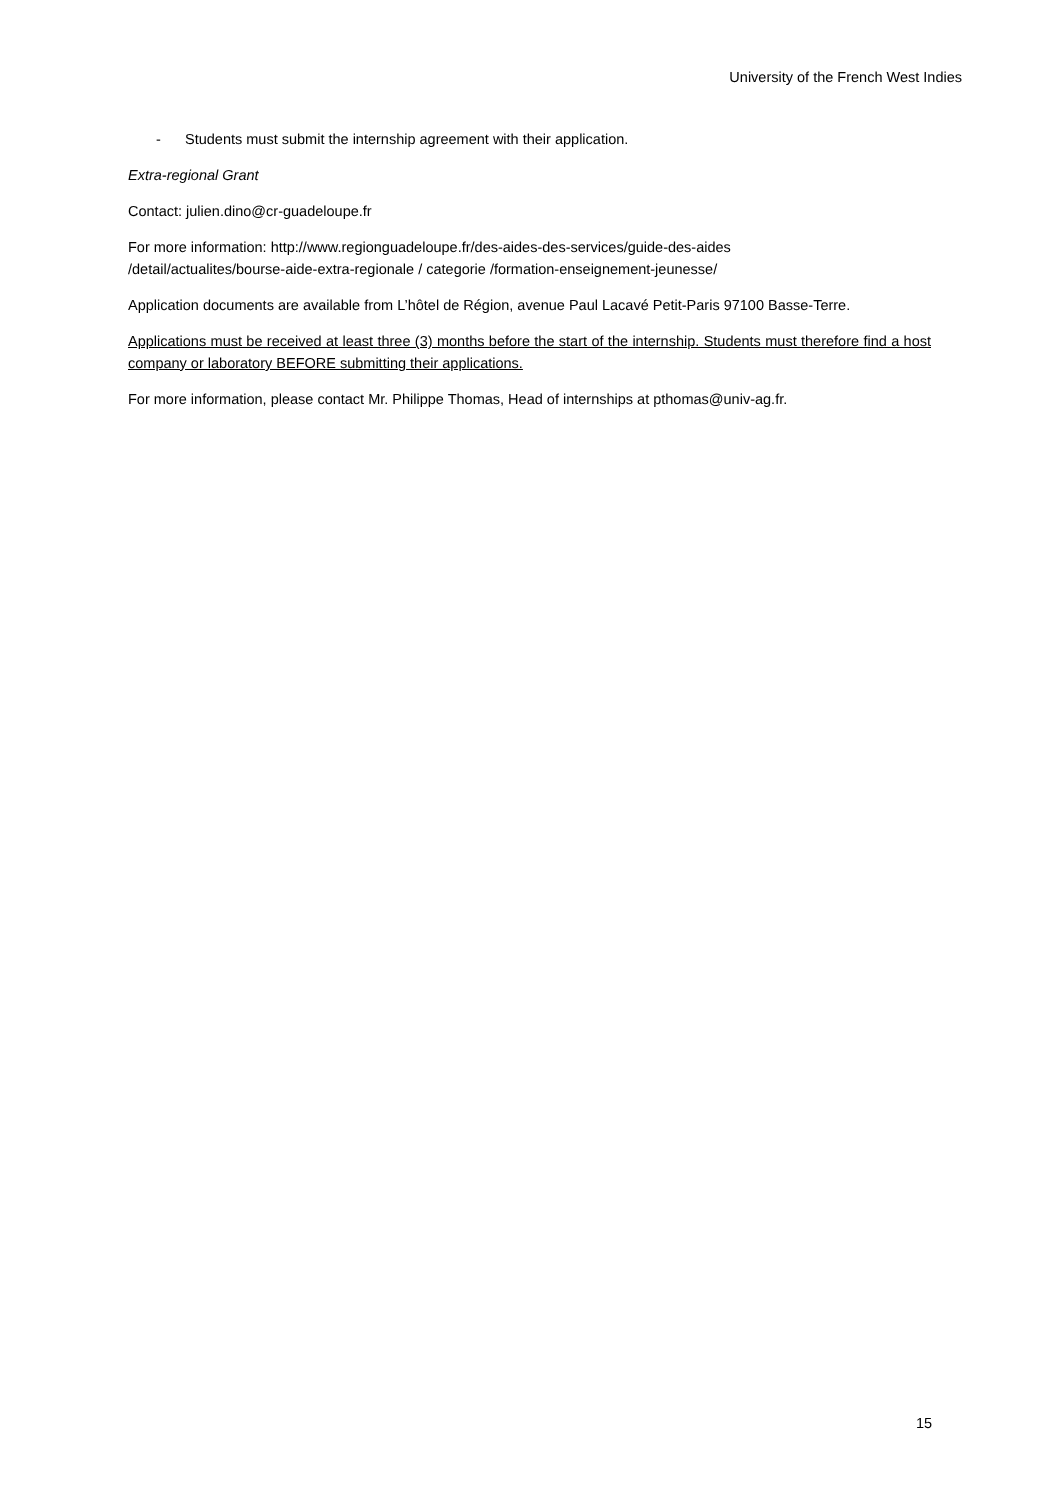University of the French West Indies
- Students must submit the internship agreement with their application.
Extra-regional Grant
Contact: julien.dino@cr-guadeloupe.fr
For more information: http://www.regionguadeloupe.fr/des-aides-des-services/guide-des-aides
/detail/actualites/bourse-aide-extra-regionale / categorie /formation-enseignement-jeunesse/
Application documents are available from L’hôtel de Région, avenue Paul Lacavé Petit-Paris 97100 Basse-Terre.
Applications must be received at least three (3) months before the start of the internship. Students must therefore find a host company or laboratory BEFORE submitting their applications.
For more information, please contact Mr. Philippe Thomas, Head of internships at pthomas@univ-ag.fr.
15